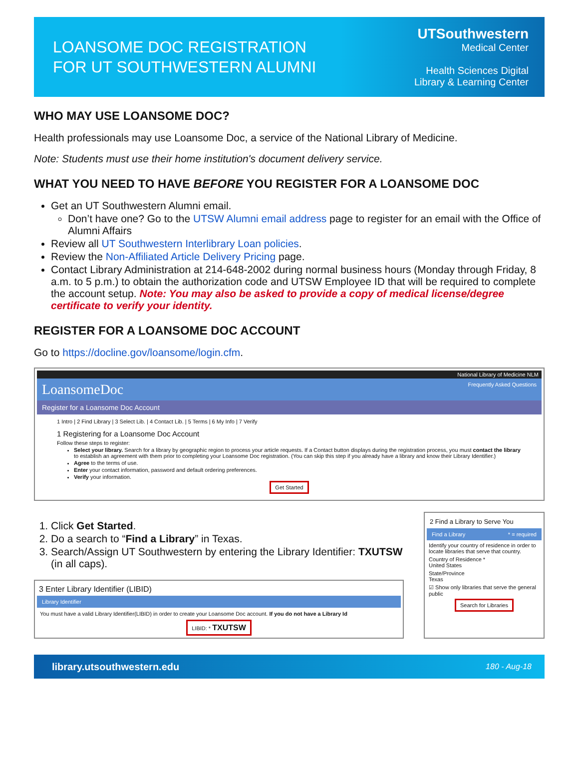LOANSOME DOC REGISTRATION
FOR UT SOUTHWESTERN ALUMNI
UTSouthwestern
Medical Center
Health Sciences Digital
Library & Learning Center
WHO MAY USE LOANSOME DOC?
Health professionals may use Loansome Doc, a service of the National Library of Medicine.
Note: Students must use their home institution's document delivery service.
WHAT YOU NEED TO HAVE BEFORE YOU REGISTER FOR A LOANSOME DOC
Get an UT Southwestern Alumni email.
Don’t have one? Go to the UTSW Alumni email address page to register for an email with the Office of Alumni Affairs
Review all UT Southwestern Interlibrary Loan policies.
Review the Non-Affiliated Article Delivery Pricing page.
Contact Library Administration at 214-648-2002 during normal business hours (Monday through Friday, 8 a.m. to 5 p.m.) to obtain the authorization code and UTSW Employee ID that will be required to complete the account setup. Note: You may also be asked to provide a copy of medical license/degree certificate to verify your identity.
REGISTER FOR A LOANSOME DOC ACCOUNT
Go to https://docline.gov/loansome/login.cfm.
National Library of Medicine NLM
LoansomeDoc Frequently Asked Questions
Register for a Loansome Doc Account
1 Intro | 2 Find Library | 3 Select Lib. | 4 Contact Lib. | 5 Terms | 6 My Info | 7 Verify
1 Registering for a Loansome Doc Account
Follow these steps to register:
Select your library. Search for a library by geographic region to process your article requests. If a Contact button displays during the registration process, you must contact the library to establish an agreement with them prior to completing your Loansome Doc registration. (You can skip this step if you already have a library and know their Library Identifier.)
Agree to the terms of use.
Enter your contact information, password and default ordering preferences.
Verify your information.
Get Started
1. Click Get Started.
2. Do a search to “Find a Library” in Texas.
3. Search/Assign UT Southwestern by entering the Library Identifier: TXUTSW (in all caps).
3 Enter Library Identifier (LIBID)
Library Identifier
You must have a valid Library Identifier(LIBID) in order to create your Loansome Doc account. If you do not have a Library Id
LIBID: * TXUTSW
2 Find a Library to Serve You
Find a Library * = required
Identify your country of residence in order to locate libraries that serve that country.
Country of Residence *
United States
State/Province
Texas
☑ Show only libraries that serve the general public
Search for Libraries
library.utsouthwestern.edu 180 - Aug-18